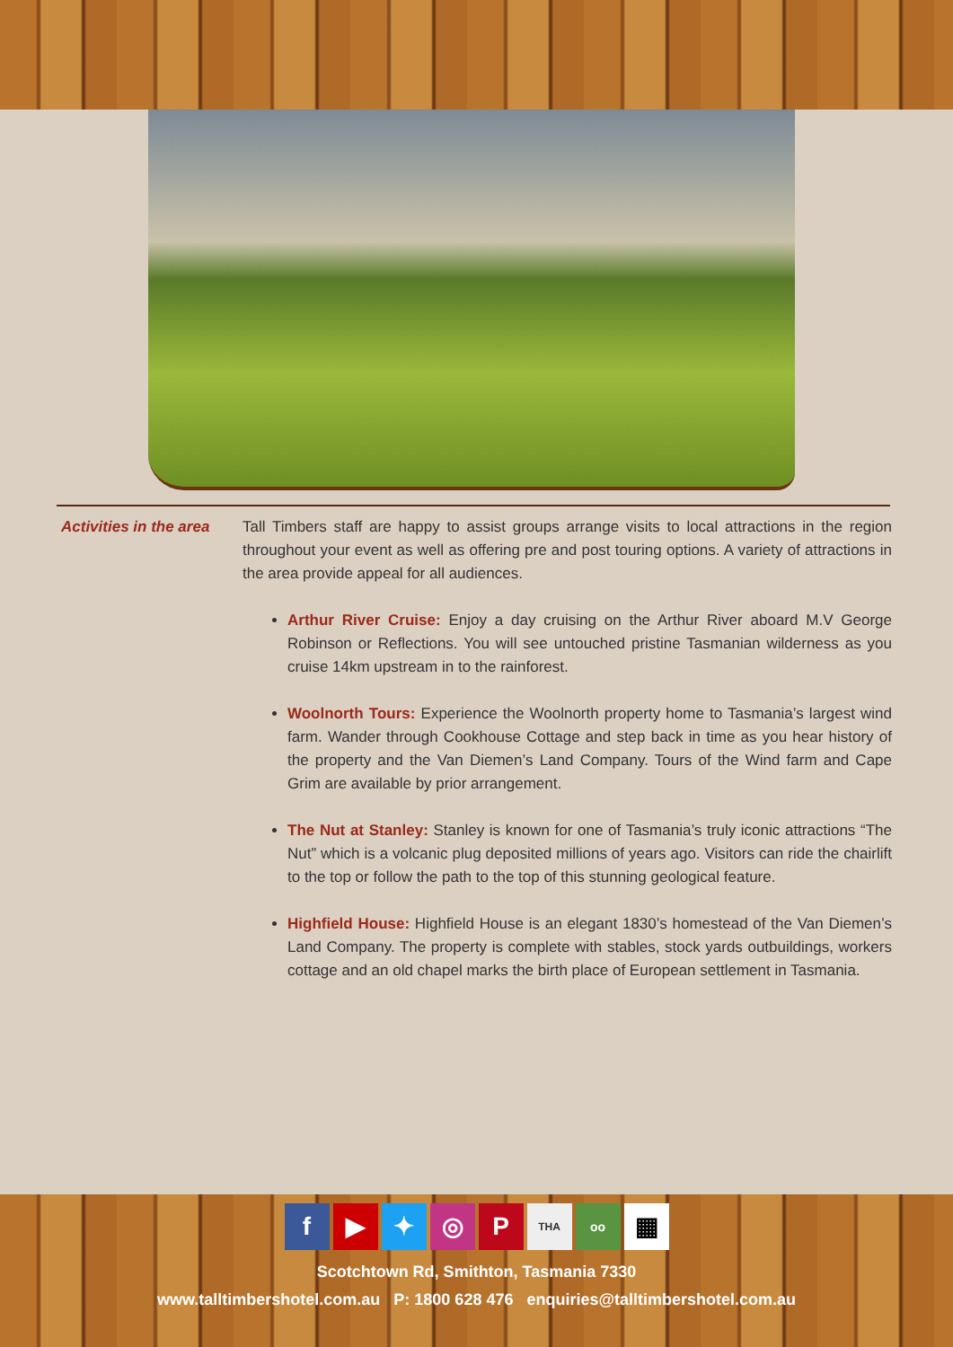Activities in the area
Tall Timbers staff are happy to assist groups arrange visits to local attractions in the region throughout your event as well as offering pre and post touring options. A variety of attractions in the area provide appeal for all audiences.
Arthur River Cruise: Enjoy a day cruising on the Arthur River aboard M.V George Robinson or Reflections. You will see untouched pristine Tasmanian wilderness as you cruise 14km upstream in to the rainforest.
Woolnorth Tours: Experience the Woolnorth property home to Tasmania’s largest wind farm. Wander through Cookhouse Cottage and step back in time as you hear history of the property and the Van Diemen’s Land Company. Tours of the Wind farm and Cape Grim are available by prior arrangement.
The Nut at Stanley: Stanley is known for one of Tasmania’s truly iconic attractions “The Nut” which is a volcanic plug deposited millions of years ago. Visitors can ride the chairlift to the top or follow the path to the top of this stunning geological feature.
Highfield House: Highfield House is an elegant 1830’s homestead of the Van Diemen’s Land Company. The property is complete with stables, stock yards outbuildings, workers cottage and an old chapel marks the birth place of European settlement in Tasmania.
f ▶ ✦ ◎ P THA oo ▦
Scotchtown Rd, Smithton, Tasmania 7330
www.talltimbershotel.com.au P: 1800 628 476 enquiries@talltimbershotel.com.au